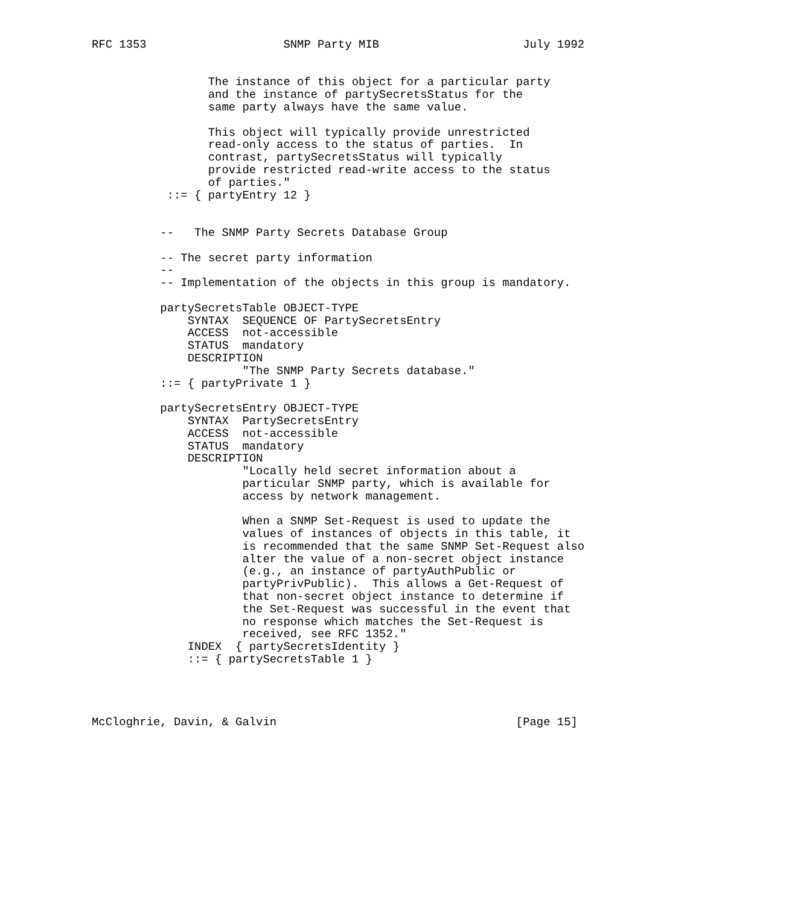RFC 1353                    SNMP Party MIB                     July 1992


                 The instance of this object for a particular party
                 and the instance of partySecretsStatus for the
                 same party always have the same value.

                 This object will typically provide unrestricted
                 read-only access to the status of parties.  In
                 contrast, partySecretsStatus will typically
                 provide restricted read-write access to the status
                 of parties."
           ::= { partyEntry 12 }


          --   The SNMP Party Secrets Database Group

          -- The secret party information
          --
          -- Implementation of the objects in this group is mandatory.

          partySecretsTable OBJECT-TYPE
              SYNTAX  SEQUENCE OF PartySecretsEntry
              ACCESS  not-accessible
              STATUS  mandatory
              DESCRIPTION
                      "The SNMP Party Secrets database."
          ::= { partyPrivate 1 }

          partySecretsEntry OBJECT-TYPE
              SYNTAX  PartySecretsEntry
              ACCESS  not-accessible
              STATUS  mandatory
              DESCRIPTION
                      "Locally held secret information about a
                      particular SNMP party, which is available for
                      access by network management.

                      When a SNMP Set-Request is used to update the
                      values of instances of objects in this table, it
                      is recommended that the same SNMP Set-Request also
                      alter the value of a non-secret object instance
                      (e.g., an instance of partyAuthPublic or
                      partyPrivPublic).  This allows a Get-Request of
                      that non-secret object instance to determine if
                      the Set-Request was successful in the event that
                      no response which matches the Set-Request is
                      received, see RFC 1352."
              INDEX  { partySecretsIdentity }
              ::= { partySecretsTable 1 }




McCloghrie, Davin, & Galvin                                   [Page 15]